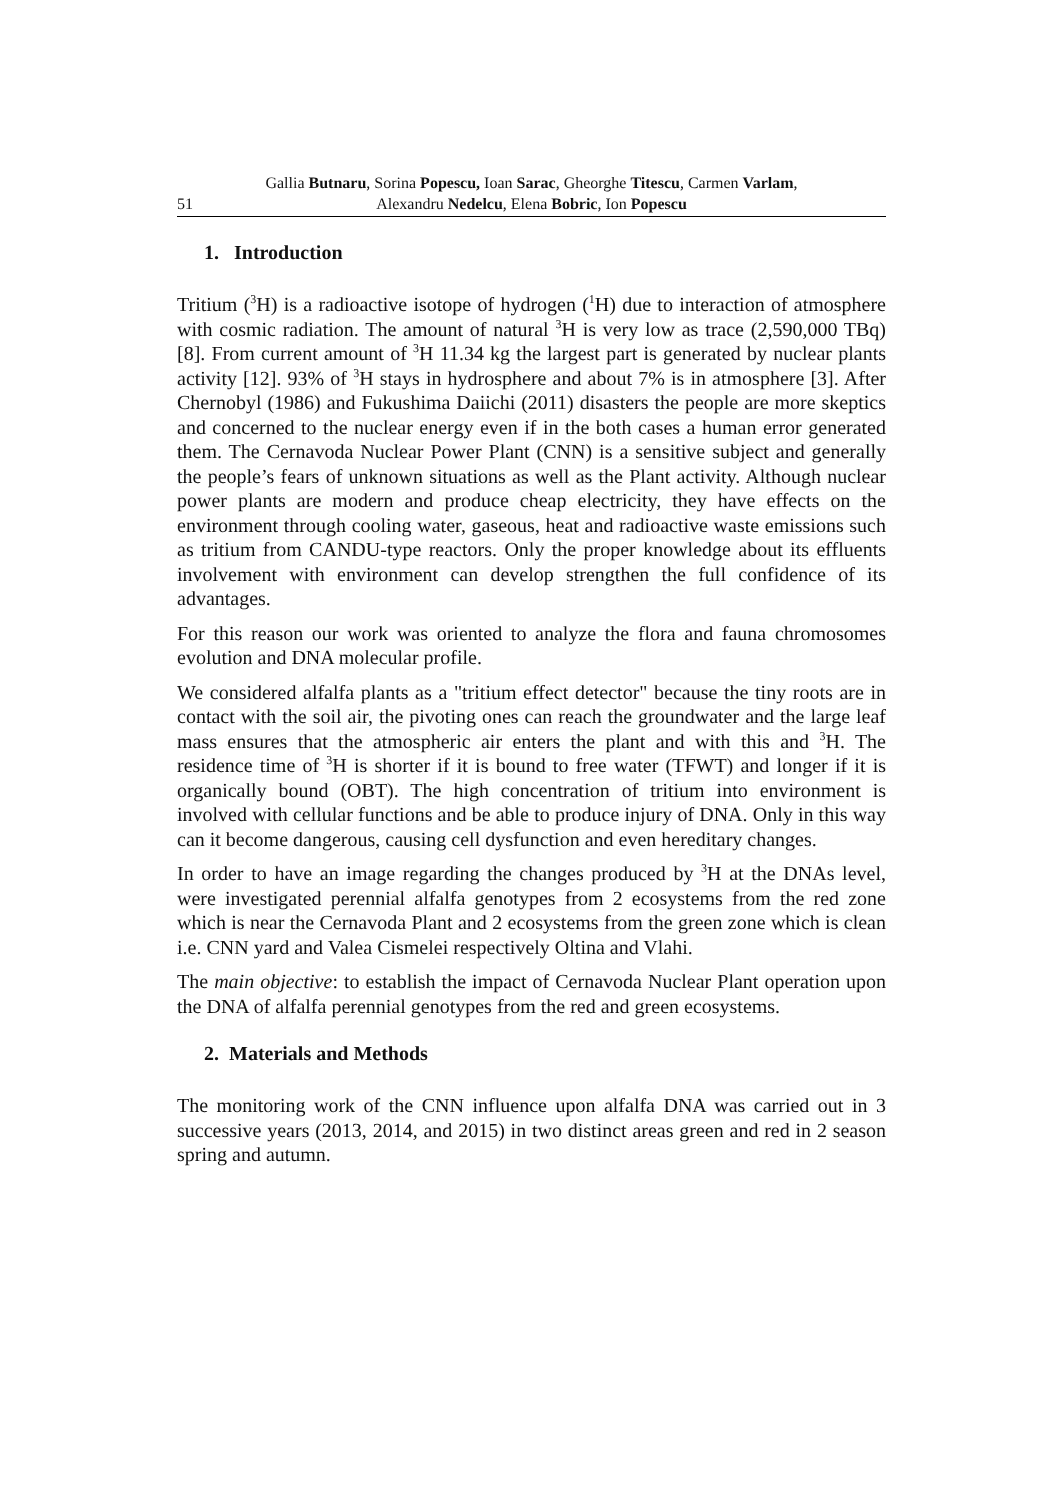Gallia Butnaru, Sorina Popescu, Ioan Sarac, Gheorghe Titescu, Carmen Varlam,
51
Alexandru Nedelcu, Elena Bobric, Ion Popescu
1. Introduction
Tritium (<sup>3</sup>H) is a radioactive isotope of hydrogen (<sup>1</sup>H) due to interaction of atmosphere with cosmic radiation. The amount of natural <sup>3</sup>H is very low as trace (2,590,000 TBq) [8]. From current amount of <sup>3</sup>H 11.34 kg the largest part is generated by nuclear plants activity [12]. 93% of <sup>3</sup>H stays in hydrosphere and about 7% is in atmosphere [3]. After Chernobyl (1986) and Fukushima Daiichi (2011) disasters the people are more skeptics and concerned to the nuclear energy even if in the both cases a human error generated them. The Cernavoda Nuclear Power Plant (CNN) is a sensitive subject and generally the people’s fears of unknown situations as well as the Plant activity. Although nuclear power plants are modern and produce cheap electricity, they have effects on the environment through cooling water, gaseous, heat and radioactive waste emissions such as tritium from CANDU-type reactors. Only the proper knowledge about its effluents involvement with environment can develop strengthen the full confidence of its advantages.
For this reason our work was oriented to analyze the flora and fauna chromosomes evolution and DNA molecular profile.
We considered alfalfa plants as a "tritium effect detector" because the tiny roots are in contact with the soil air, the pivoting ones can reach the groundwater and the large leaf mass ensures that the atmospheric air enters the plant and with this and <sup>3</sup>H. The residence time of <sup>3</sup>H is shorter if it is bound to free water (TFWT) and longer if it is organically bound (OBT). The high concentration of tritium into environment is involved with cellular functions and be able to produce injury of DNA. Only in this way can it become dangerous, causing cell dysfunction and even hereditary changes.
In order to have an image regarding the changes produced by <sup>3</sup>H at the DNAs level, were investigated perennial alfalfa genotypes from 2 ecosystems from the red zone which is near the Cernavoda Plant and 2 ecosystems from the green zone which is clean i.e. CNN yard and Valea Cismelei respectively Oltina and Vlahi.
The main objective: to establish the impact of Cernavoda Nuclear Plant operation upon the DNA of alfalfa perennial genotypes from the red and green ecosystems.
2. Materials and Methods
The monitoring work of the CNN influence upon alfalfa DNA was carried out in 3 successive years (2013, 2014, and 2015) in two distinct areas green and red in 2 season spring and autumn.